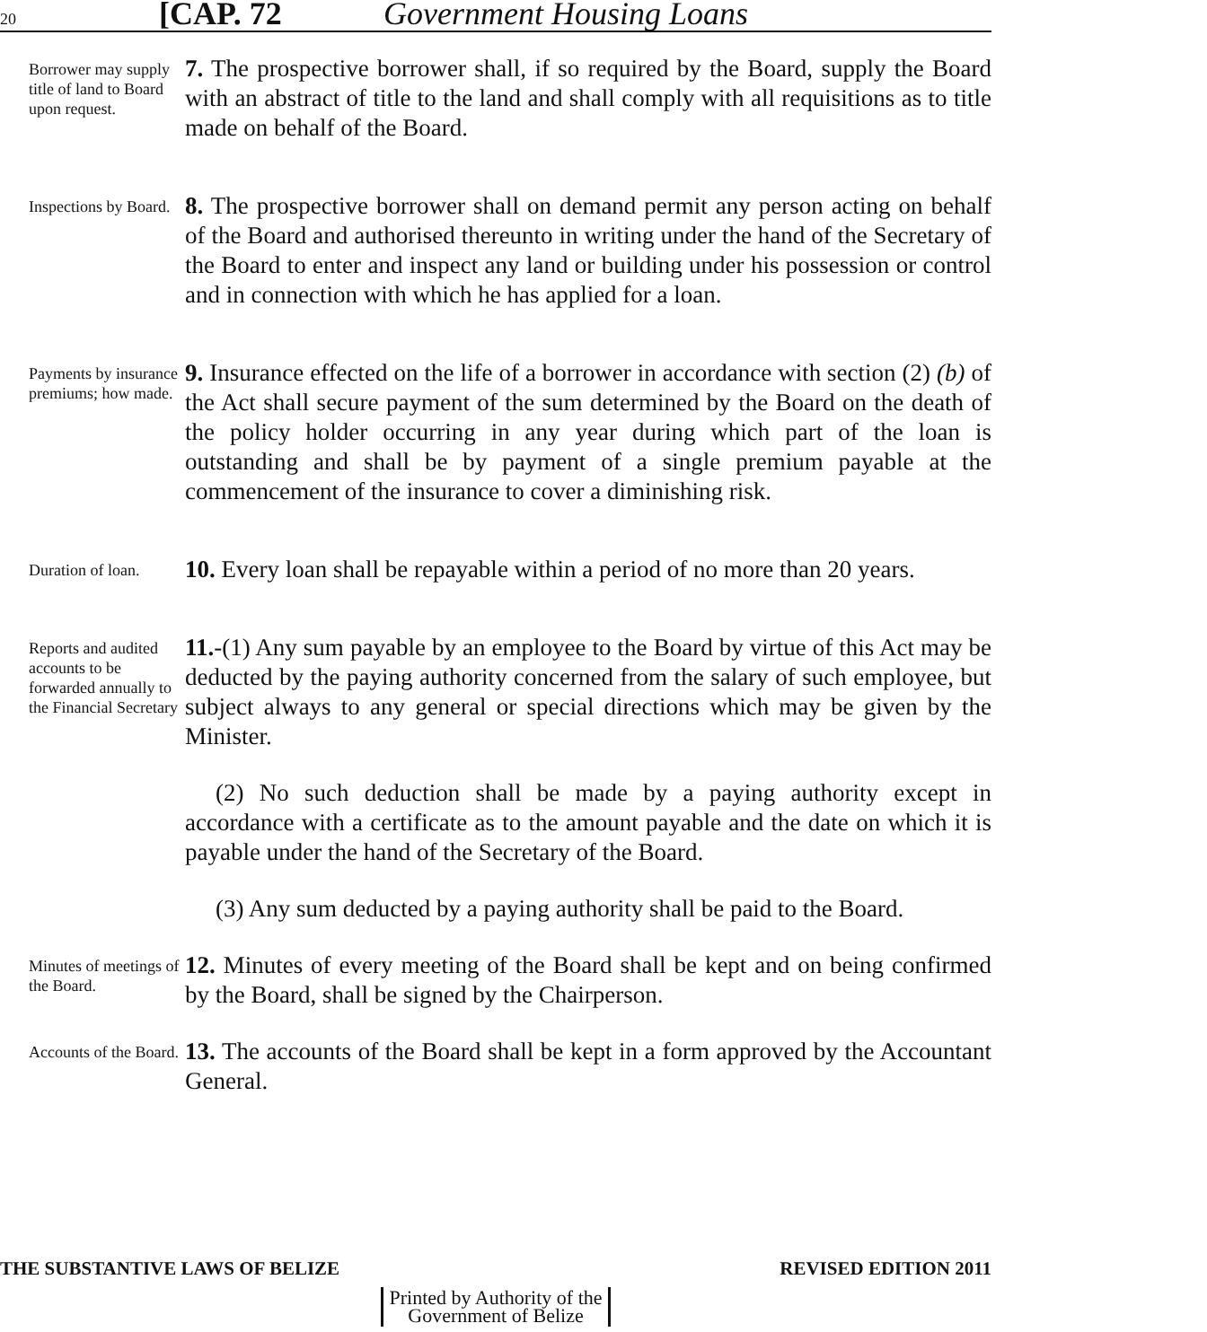20
[CAP. 72 Government Housing Loans
Borrower may supply title of land to Board upon request.
7. The prospective borrower shall, if so required by the Board, supply the Board with an abstract of title to the land and shall comply with all requisitions as to title made on behalf of the Board.
Inspections by Board.
8. The prospective borrower shall on demand permit any person acting on behalf of the Board and authorised thereunto in writing under the hand of the Secretary of the Board to enter and inspect any land or building under his possession or control and in connection with which he has applied for a loan.
Payments by insurance premiums; how made.
9. Insurance effected on the life of a borrower in accordance with section (2) (b) of the Act shall secure payment of the sum determined by the Board on the death of the policy holder occurring in any year during which part of the loan is outstanding and shall be by payment of a single premium payable at the commencement of the insurance to cover a diminishing risk.
Duration of loan.
10. Every loan shall be repayable within a period of no more than 20 years.
Reports and audited accounts to be forwarded annually to the Financial Secretary
11.-(1) Any sum payable by an employee to the Board by virtue of this Act may be deducted by the paying authority concerned from the salary of such employee, but subject always to any general or special directions which may be given by the Minister.
(2) No such deduction shall be made by a paying authority except in accordance with a certificate as to the amount payable and the date on which it is payable under the hand of the Secretary of the Board.
(3) Any sum deducted by a paying authority shall be paid to the Board.
Minutes of meetings of the Board.
12. Minutes of every meeting of the Board shall be kept and on being confirmed by the Board, shall be signed by the Chairperson.
Accounts of the Board.
13. The accounts of the Board shall be kept in a form approved by the Accountant General.
THE SUBSTANTIVE LAWS OF BELIZE REVISED EDITION 2011
Printed by Authority of the
Government of Belize